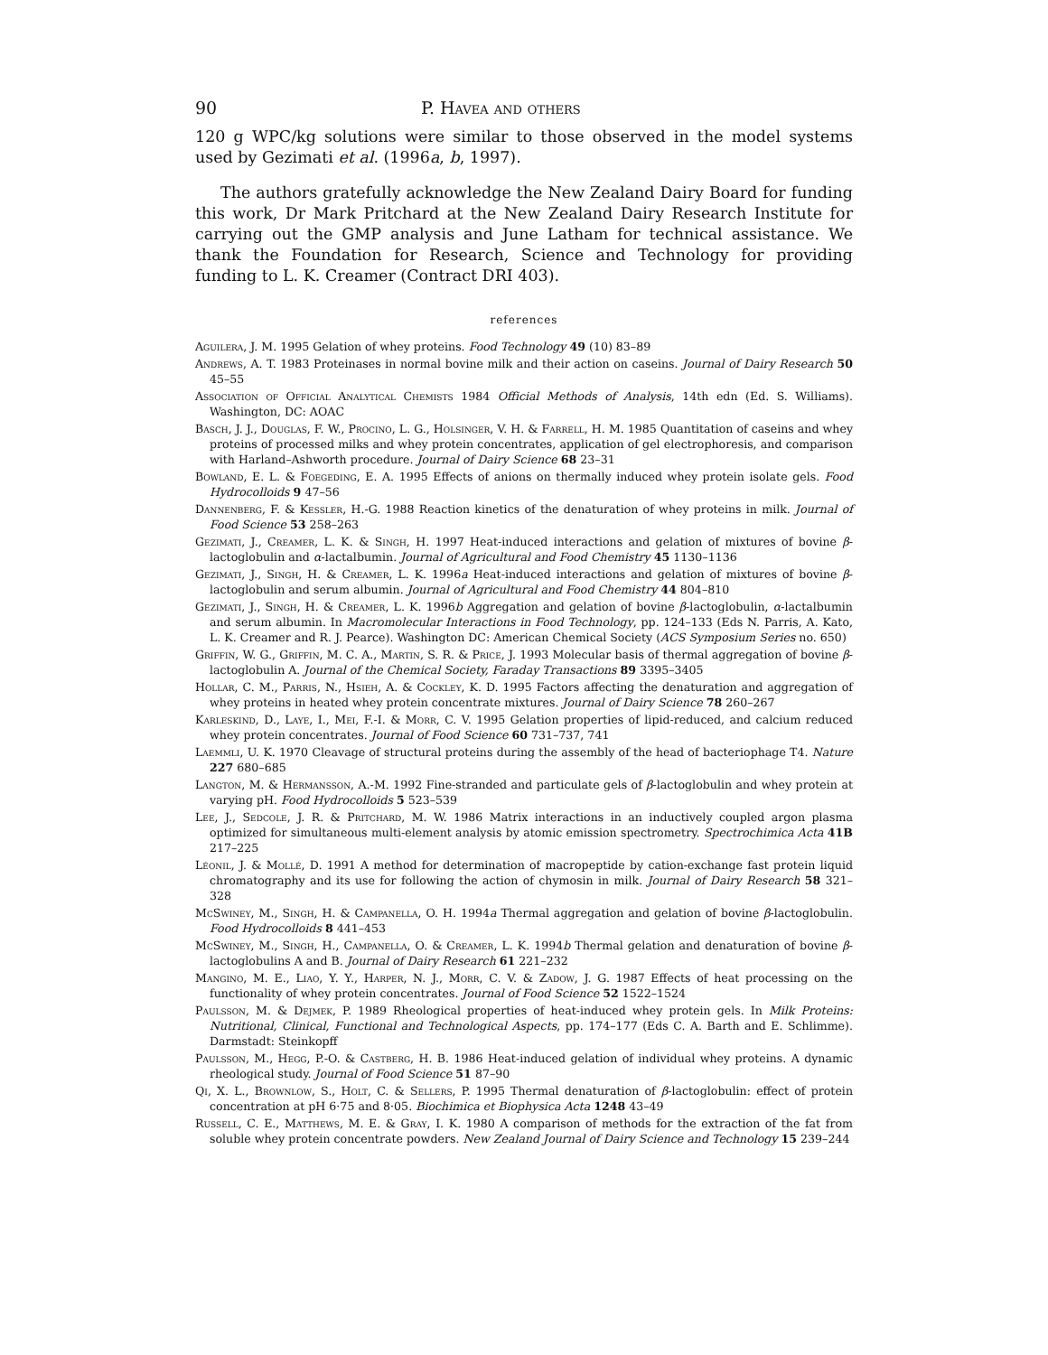90 P. Havea and others
120 g WPC/kg solutions were similar to those observed in the model systems used by Gezimati et al. (1996a, b, 1997).
The authors gratefully acknowledge the New Zealand Dairy Board for funding this work, Dr Mark Pritchard at the New Zealand Dairy Research Institute for carrying out the GMP analysis and June Latham for technical assistance. We thank the Foundation for Research, Science and Technology for providing funding to L. K. Creamer (Contract DRI 403).
references
Aguilera, J. M. 1995 Gelation of whey proteins. Food Technology 49 (10) 83–89
Andrews, A. T. 1983 Proteinases in normal bovine milk and their action on caseins. Journal of Dairy Research 50 45–55
Association of Official Analytical Chemists 1984 Official Methods of Analysis, 14th edn (Ed. S. Williams). Washington, DC: AOAC
Basch, J. J., Douglas, F. W., Procino, L. G., Holsinger, V. H. & Farrell, H. M. 1985 Quantitation of caseins and whey proteins of processed milks and whey protein concentrates, application of gel electrophoresis, and comparison with Harland–Ashworth procedure. Journal of Dairy Science 68 23–31
Bowland, E. L. & Foegeding, E. A. 1995 Effects of anions on thermally induced whey protein isolate gels. Food Hydrocolloids 9 47–56
Dannenberg, F. & Kessler, H.-G. 1988 Reaction kinetics of the denaturation of whey proteins in milk. Journal of Food Science 53 258–263
Gezimati, J., Creamer, L. K. & Singh, H. 1997 Heat-induced interactions and gelation of mixtures of bovine β-lactoglobulin and α-lactalbumin. Journal of Agricultural and Food Chemistry 45 1130–1136
Gezimati, J., Singh, H. & Creamer, L. K. 1996a Heat-induced interactions and gelation of mixtures of bovine β-lactoglobulin and serum albumin. Journal of Agricultural and Food Chemistry 44 804–810
Gezimati, J., Singh, H. & Creamer, L. K. 1996b Aggregation and gelation of bovine β-lactoglobulin, α-lactalbumin and serum albumin. In Macromolecular Interactions in Food Technology, pp. 124–133 (Eds N. Parris, A. Kato, L. K. Creamer and R. J. Pearce). Washington DC: American Chemical Society (ACS Symposium Series no. 650)
Griffin, W. G., Griffin, M. C. A., Martin, S. R. & Price, J. 1993 Molecular basis of thermal aggregation of bovine β-lactoglobulin A. Journal of the Chemical Society, Faraday Transactions 89 3395–3405
Hollar, C. M., Parris, N., Hsieh, A. & Cockley, K. D. 1995 Factors affecting the denaturation and aggregation of whey proteins in heated whey protein concentrate mixtures. Journal of Dairy Science 78 260–267
Karleskind, D., Laye, I., Mei, F.-I. & Morr, C. V. 1995 Gelation properties of lipid-reduced, and calcium reduced whey protein concentrates. Journal of Food Science 60 731–737, 741
Laemmli, U. K. 1970 Cleavage of structural proteins during the assembly of the head of bacteriophage T4. Nature 227 680–685
Langton, M. & Hermansson, A.-M. 1992 Fine-stranded and particulate gels of β-lactoglobulin and whey protein at varying pH. Food Hydrocolloids 5 523–539
Lee, J., Sedcole, J. R. & Pritchard, M. W. 1986 Matrix interactions in an inductively coupled argon plasma optimized for simultaneous multi-element analysis by atomic emission spectrometry. Spectrochimica Acta 41B 217–225
Léonil, J. & Mollé, D. 1991 A method for determination of macropeptide by cation-exchange fast protein liquid chromatography and its use for following the action of chymosin in milk. Journal of Dairy Research 58 321–328
McSwiney, M., Singh, H. & Campanella, O. H. 1994a Thermal aggregation and gelation of bovine β-lactoglobulin. Food Hydrocolloids 8 441–453
McSwiney, M., Singh, H., Campanella, O. & Creamer, L. K. 1994b Thermal gelation and denaturation of bovine β-lactoglobulins A and B. Journal of Dairy Research 61 221–232
Mangino, M. E., Liao, Y. Y., Harper, N. J., Morr, C. V. & Zadow, J. G. 1987 Effects of heat processing on the functionality of whey protein concentrates. Journal of Food Science 52 1522–1524
Paulsson, M. & Dejmek, P. 1989 Rheological properties of heat-induced whey protein gels. In Milk Proteins: Nutritional, Clinical, Functional and Technological Aspects, pp. 174–177 (Eds C. A. Barth and E. Schlimme). Darmstadt: Steinkopff
Paulsson, M., Hegg, P.-O. & Castberg, H. B. 1986 Heat-induced gelation of individual whey proteins. A dynamic rheological study. Journal of Food Science 51 87–90
Qi, X. L., Brownlow, S., Holt, C. & Sellers, P. 1995 Thermal denaturation of β-lactoglobulin: effect of protein concentration at pH 6·75 and 8·05. Biochimica et Biophysica Acta 1248 43–49
Russell, C. E., Matthews, M. E. & Gray, I. K. 1980 A comparison of methods for the extraction of the fat from soluble whey protein concentrate powders. New Zealand Journal of Dairy Science and Technology 15 239–244